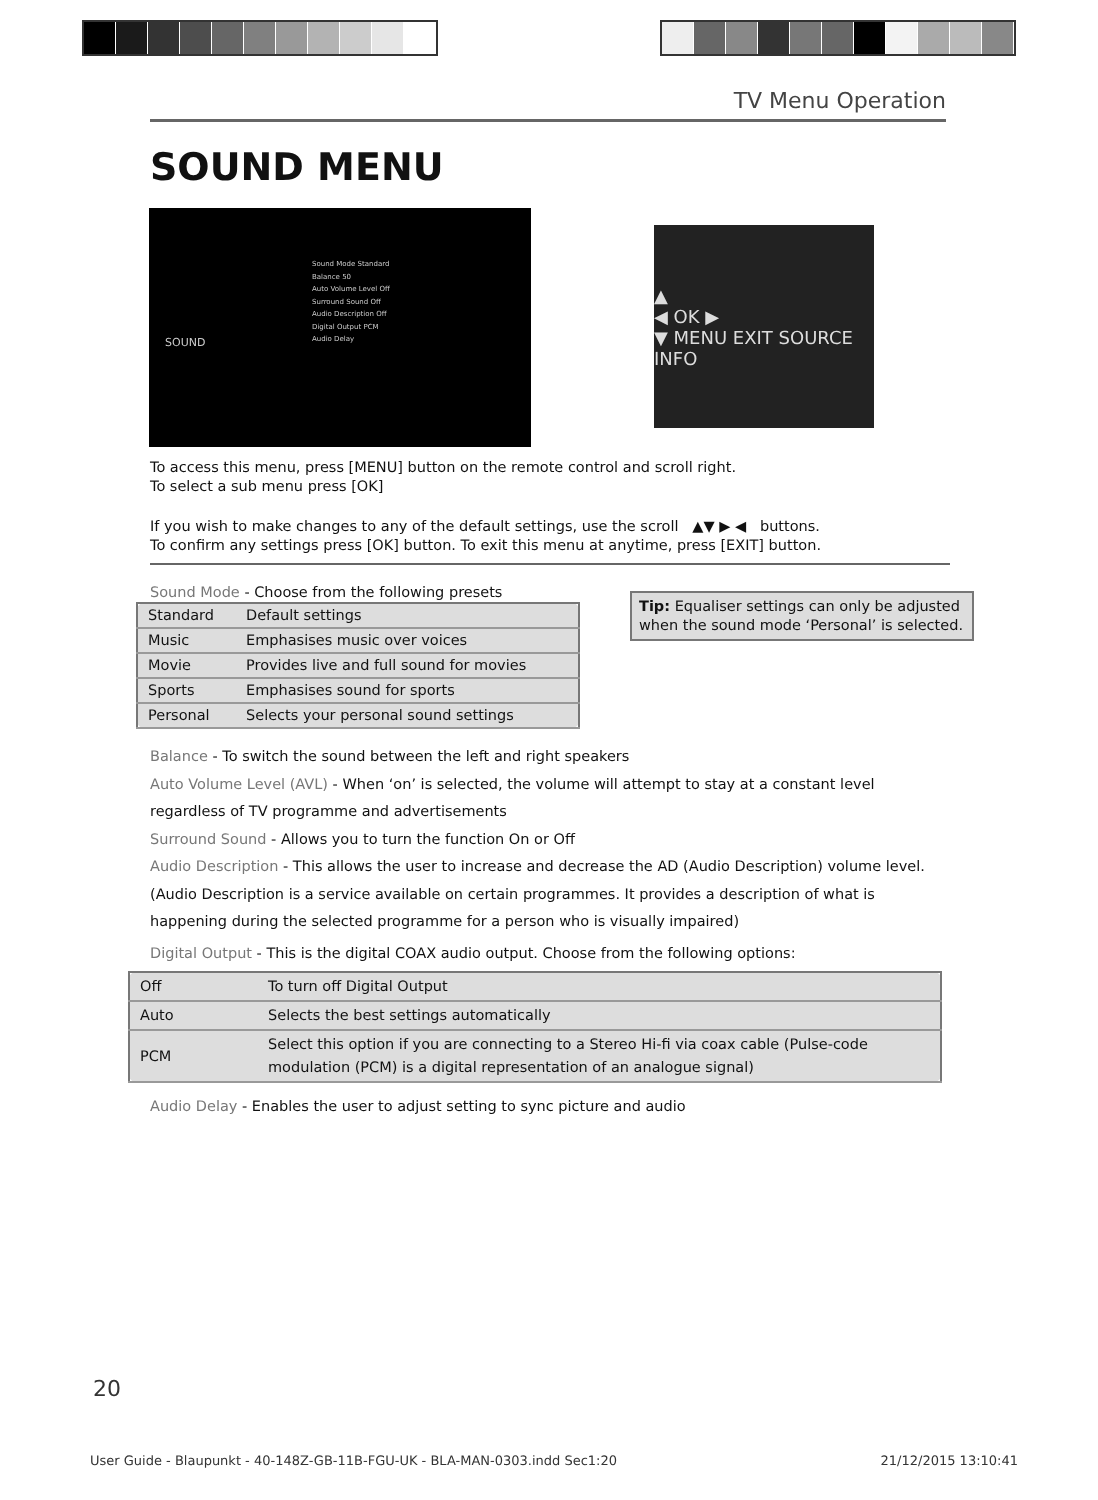TV Menu Operation
SOUND MENU
SOUND
Sound Mode Standard
Balance 50
Auto Volume Level Off
Surround Sound Off
Audio Description Off
Digital Output PCM
Audio Delay
▲
◀ OK ▶
▼ MENU EXIT SOURCE INFO
To access this menu, press [MENU] button on the remote control and scroll right.
To select a sub menu press [OK]
If you wish to make changes to any of the default settings, use the scroll ▲▼ ▶ ◀ buttons.
To confirm any settings press [OK] button. To exit this menu at anytime, press [EXIT] button.
Sound Mode - Choose from the following presets
| Standard | Default settings |
| Music | Emphasises music over voices |
| Movie | Provides live and full sound for movies |
| Sports | Emphasises sound for sports |
| Personal | Selects your personal sound settings |
Balance - To switch the sound between the left and right speakers
Auto Volume Level (AVL) - When ‘on’ is selected, the volume will attempt to stay at a constant level
regardless of TV programme and advertisements
Surround Sound - Allows you to turn the function On or Off
Audio Description - This allows the user to increase and decrease the AD (Audio Description) volume level.
(Audio Description is a service available on certain programmes. It provides a description of what is
happening during the selected programme for a person who is visually impaired)
Digital Output - This is the digital COAX audio output. Choose from the following options:
| Off | To turn off Digital Output |
| Auto | Selects the best settings automatically |
| PCM | Select this option if you are connecting to a Stereo Hi-fi via coax cable (Pulse-code modulation (PCM) is a digital representation of an analogue signal) |
Audio Delay - Enables the user to adjust setting to sync picture and audio
Tip: Equaliser settings can only be adjusted when the sound mode ‘Personal’ is selected.
20
User Guide - Blaupunkt - 40-148Z-GB-11B-FGU-UK - BLA-MAN-0303.indd Sec1:20 21/12/2015 13:10:41